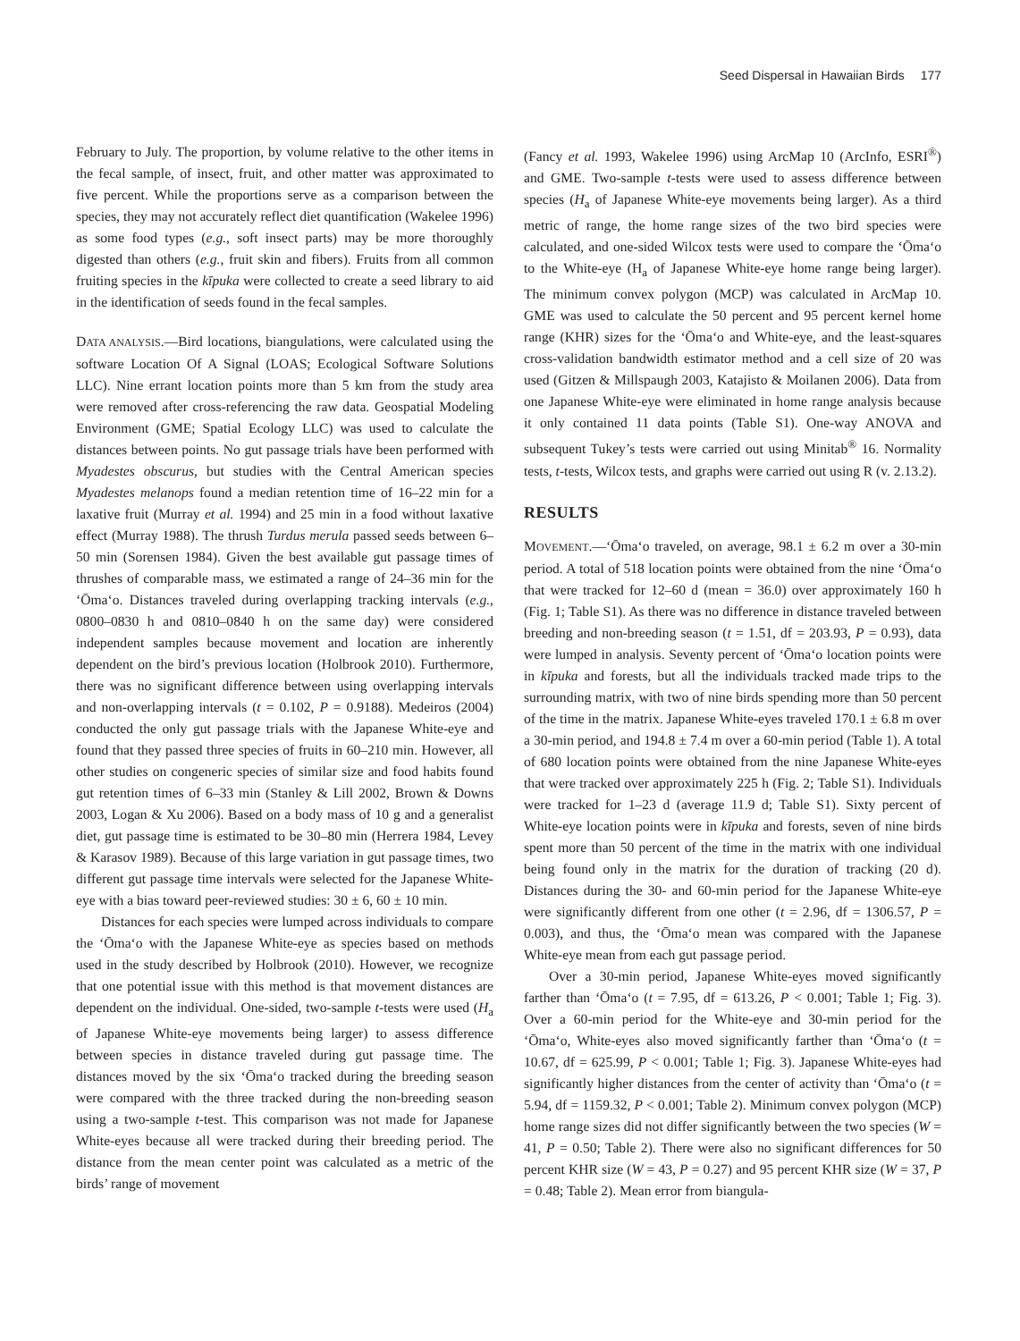Seed Dispersal in Hawaiian Birds 177
February to July. The proportion, by volume relative to the other items in the fecal sample, of insect, fruit, and other matter was approximated to five percent. While the proportions serve as a comparison between the species, they may not accurately reflect diet quantification (Wakelee 1996) as some food types (e.g., soft insect parts) may be more thoroughly digested than others (e.g., fruit skin and fibers). Fruits from all common fruiting species in the kīpuka were collected to create a seed library to aid in the identification of seeds found in the fecal samples.
DATA ANALYSIS.—Bird locations, biangulations, were calculated using the software Location Of A Signal (LOAS; Ecological Software Solutions LLC). Nine errant location points more than 5 km from the study area were removed after cross-referencing the raw data. Geospatial Modeling Environment (GME; Spatial Ecology LLC) was used to calculate the distances between points. No gut passage trials have been performed with Myadestes obscurus, but studies with the Central American species Myadestes melanops found a median retention time of 16–22 min for a laxative fruit (Murray et al. 1994) and 25 min in a food without laxative effect (Murray 1988). The thrush Turdus merula passed seeds between 6–50 min (Sorensen 1984). Given the best available gut passage times of thrushes of comparable mass, we estimated a range of 24–36 min for the ‘Ōma‘o. Distances traveled during overlapping tracking intervals (e.g., 0800–0830 h and 0810–0840 h on the same day) were considered independent samples because movement and location are inherently dependent on the bird’s previous location (Holbrook 2010). Furthermore, there was no significant difference between using overlapping intervals and non-overlapping intervals (t = 0.102, P = 0.9188). Medeiros (2004) conducted the only gut passage trials with the Japanese White-eye and found that they passed three species of fruits in 60–210 min. However, all other studies on congeneric species of similar size and food habits found gut retention times of 6–33 min (Stanley & Lill 2002, Brown & Downs 2003, Logan & Xu 2006). Based on a body mass of 10 g and a generalist diet, gut passage time is estimated to be 30–80 min (Herrera 1984, Levey & Karasov 1989). Because of this large variation in gut passage times, two different gut passage time intervals were selected for the Japanese White-eye with a bias toward peer-reviewed studies: 30 ± 6, 60 ± 10 min.
Distances for each species were lumped across individuals to compare the ‘Ōma‘o with the Japanese White-eye as species based on methods used in the study described by Holbrook (2010). However, we recognize that one potential issue with this method is that movement distances are dependent on the individual. One-sided, two-sample t-tests were used (H<sub>a</sub> of Japanese White-eye movements being larger) to assess difference between species in distance traveled during gut passage time. The distances moved by the six ‘Ōma‘o tracked during the breeding season were compared with the three tracked during the non-breeding season using a two-sample t-test. This comparison was not made for Japanese White-eyes because all were tracked during their breeding period. The distance from the mean center point was calculated as a metric of the birds’ range of movement
(Fancy et al. 1993, Wakelee 1996) using ArcMap 10 (ArcInfo, ESRI<sup>®</sup>) and GME. Two-sample t-tests were used to assess difference between species (H<sub>a</sub> of Japanese White-eye movements being larger). As a third metric of range, the home range sizes of the two bird species were calculated, and one-sided Wilcox tests were used to compare the ‘Ōma‘o to the White-eye (H<sub>a</sub> of Japanese White-eye home range being larger). The minimum convex polygon (MCP) was calculated in ArcMap 10. GME was used to calculate the 50 percent and 95 percent kernel home range (KHR) sizes for the ‘Ōma‘o and White-eye, and the least-squares cross-validation bandwidth estimator method and a cell size of 20 was used (Gitzen & Millspaugh 2003, Katajisto & Moilanen 2006). Data from one Japanese White-eye were eliminated in home range analysis because it only contained 11 data points (Table S1). One-way ANOVA and subsequent Tukey’s tests were carried out using Minitab<sup>®</sup> 16. Normality tests, t-tests, Wilcox tests, and graphs were carried out using R (v. 2.13.2).
RESULTS
MOVEMENT.—‘Ōma‘o traveled, on average, 98.1 ± 6.2 m over a 30-min period. A total of 518 location points were obtained from the nine ‘Ōma‘o that were tracked for 12–60 d (mean = 36.0) over approximately 160 h (Fig. 1; Table S1). As there was no difference in distance traveled between breeding and non-breeding season (t = 1.51, df = 203.93, P = 0.93), data were lumped in analysis. Seventy percent of ‘Ōma‘o location points were in kīpuka and forests, but all the individuals tracked made trips to the surrounding matrix, with two of nine birds spending more than 50 percent of the time in the matrix. Japanese White-eyes traveled 170.1 ± 6.8 m over a 30-min period, and 194.8 ± 7.4 m over a 60-min period (Table 1). A total of 680 location points were obtained from the nine Japanese White-eyes that were tracked over approximately 225 h (Fig. 2; Table S1). Individuals were tracked for 1–23 d (average 11.9 d; Table S1). Sixty percent of White-eye location points were in kīpuka and forests, seven of nine birds spent more than 50 percent of the time in the matrix with one individual being found only in the matrix for the duration of tracking (20 d). Distances during the 30- and 60-min period for the Japanese White-eye were significantly different from one other (t = 2.96, df = 1306.57, P = 0.003), and thus, the ‘Ōma‘o mean was compared with the Japanese White-eye mean from each gut passage period.
Over a 30-min period, Japanese White-eyes moved significantly farther than ‘Ōma‘o (t = 7.95, df = 613.26, P < 0.001; Table 1; Fig. 3). Over a 60-min period for the White-eye and 30-min period for the ‘Ōma‘o, White-eyes also moved significantly farther than ‘Ōma‘o (t = 10.67, df = 625.99, P < 0.001; Table 1; Fig. 3). Japanese White-eyes had significantly higher distances from the center of activity than ‘Ōma‘o (t = 5.94, df = 1159.32, P < 0.001; Table 2). Minimum convex polygon (MCP) home range sizes did not differ significantly between the two species (W = 41, P = 0.50; Table 2). There were also no significant differences for 50 percent KHR size (W = 43, P = 0.27) and 95 percent KHR size (W = 37, P = 0.48; Table 2). Mean error from biangula-